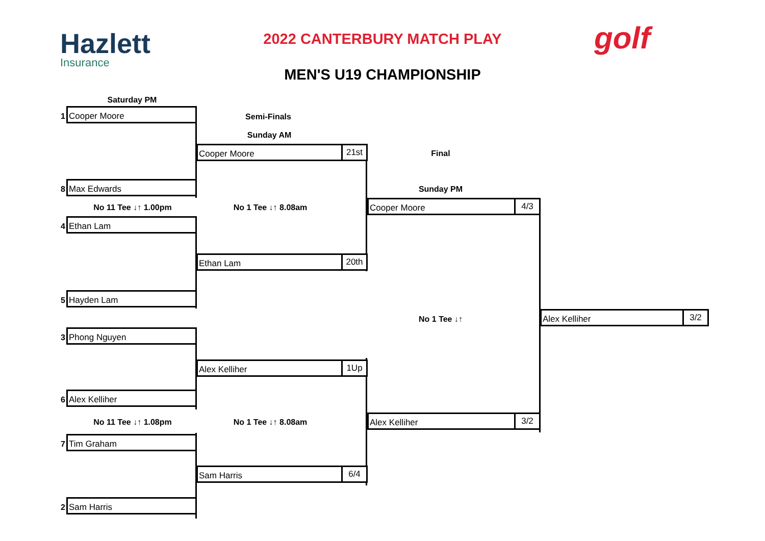Hazlett
Insurance
2022 CANTERBURY MATCH PLAY golf
MEN'S U19 CHAMPIONSHIP
Saturday PM
Semi-Finals
Sunday AM
Final
Sunday PM
1
Cooper Moore
8
Max Edwards
No 11 Tee ↓↑ 1.00pm No 1 Tee ↓↑ 8.08am
4
Ethan Lam
5
Hayden Lam
3
Phong Nguyen
6
Alex Kelliher
No 11 Tee ↓↑ 1.08pm No 1 Tee ↓↑ 8.08am
7
Tim Graham
2
Sam Harris
Cooper Moore 21st
Ethan Lam 20th
Alex Kelliher 1Up
Sam Harris 6/4
Cooper Moore 4/3
No 1 Tee ↓↑
Alex Kelliher 3/2
Alex Kelliher 3/2